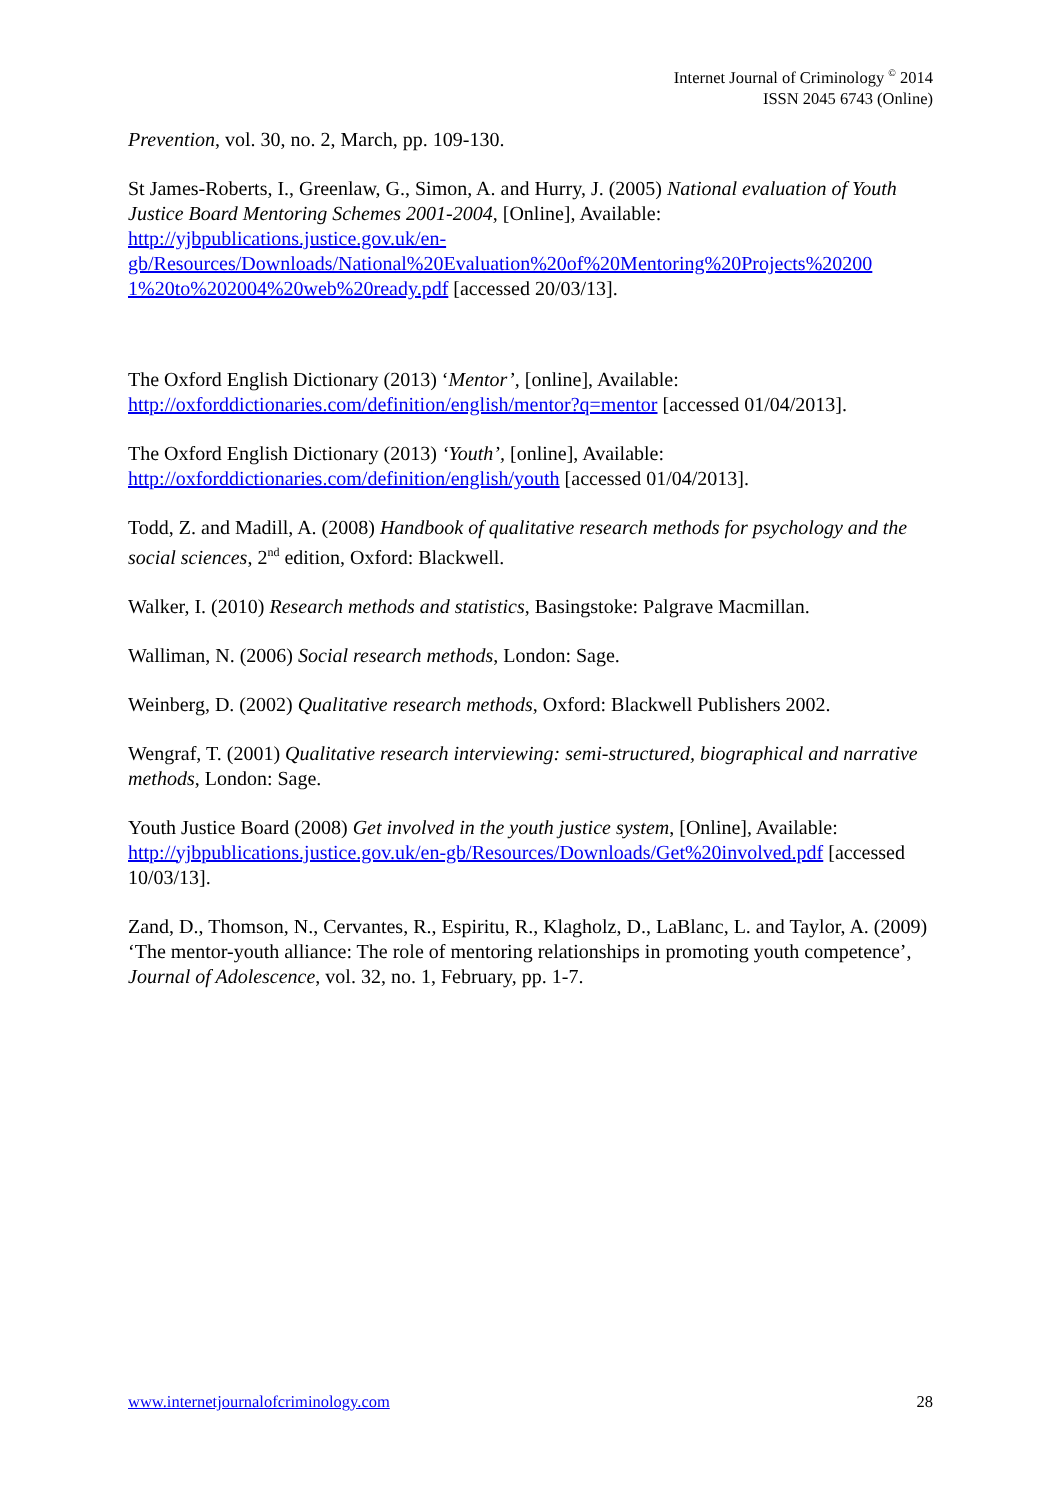Internet Journal of Criminology <sup>©</sup> 2014
ISSN 2045 6743 (Online)
Prevention, vol. 30, no. 2, March, pp. 109-130.
St James-Roberts, I., Greenlaw, G., Simon, A. and Hurry, J. (2005) National evaluation of Youth Justice Board Mentoring Schemes 2001-2004, [Online], Available: http://yjbpublications.justice.gov.uk/en-
gb/Resources/Downloads/National%20Evaluation%20of%20Mentoring%20Projects%20200
1%20to%202004%20web%20ready.pdf [accessed 20/03/13].
The Oxford English Dictionary (2013) ‘Mentor’, [online], Available: http://oxforddictionaries.com/definition/english/mentor?q=mentor [accessed 01/04/2013].
The Oxford English Dictionary (2013) ‘Youth’, [online], Available: http://oxforddictionaries.com/definition/english/youth [accessed 01/04/2013].
Todd, Z. and Madill, A. (2008) Handbook of qualitative research methods for psychology and the social sciences, 2<sup>nd</sup> edition, Oxford: Blackwell.
Walker, I. (2010) Research methods and statistics, Basingstoke: Palgrave Macmillan.
Walliman, N. (2006) Social research methods, London: Sage.
Weinberg, D. (2002) Qualitative research methods, Oxford: Blackwell Publishers 2002.
Wengraf, T. (2001) Qualitative research interviewing: semi-structured, biographical and narrative methods, London: Sage.
Youth Justice Board (2008) Get involved in the youth justice system, [Online], Available: http://yjbpublications.justice.gov.uk/en-gb/Resources/Downloads/Get%20involved.pdf [accessed 10/03/13].
Zand, D., Thomson, N., Cervantes, R., Espiritu, R., Klagholz, D., LaBlanc, L. and Taylor, A. (2009) ‘The mentor-youth alliance: The role of mentoring relationships in promoting youth competence’, Journal of Adolescence, vol. 32, no. 1, February, pp. 1-7.
www.internetjournalofcriminology.com 28